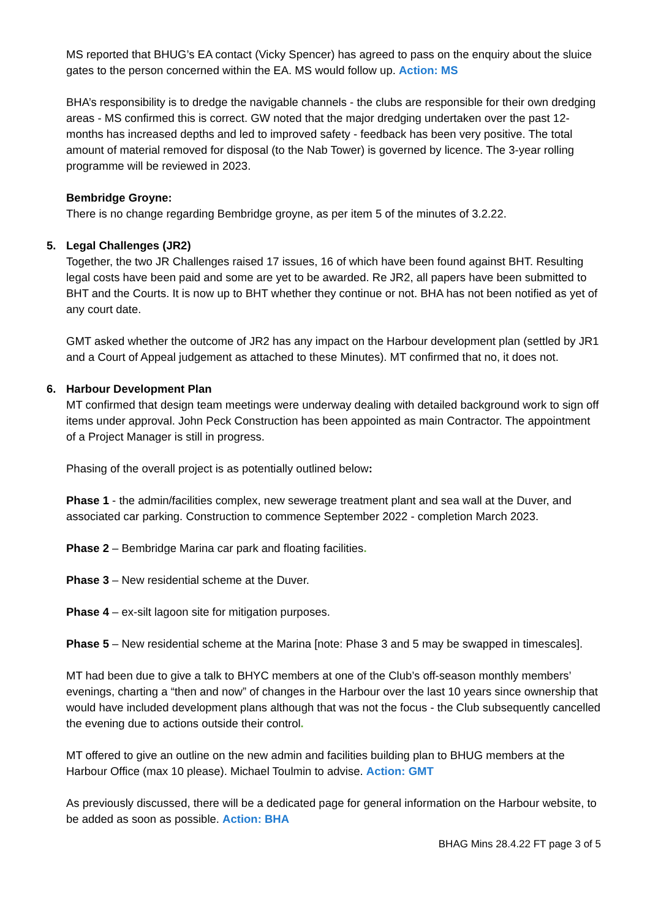MS reported that BHUG’s EA contact (Vicky Spencer) has agreed to pass on the enquiry about the sluice gates to the person concerned within the EA. MS would follow up. Action: MS
BHA’s responsibility is to dredge the navigable channels - the clubs are responsible for their own dredging areas - MS confirmed this is correct. GW noted that the major dredging undertaken over the past 12-months has increased depths and led to improved safety - feedback has been very positive. The total amount of material removed for disposal (to the Nab Tower) is governed by licence. The 3-year rolling programme will be reviewed in 2023.
Bembridge Groyne:
There is no change regarding Bembridge groyne, as per item 5 of the minutes of 3.2.22.
5. Legal Challenges (JR2)
Together, the two JR Challenges raised 17 issues, 16 of which have been found against BHT. Resulting legal costs have been paid and some are yet to be awarded. Re JR2, all papers have been submitted to BHT and the Courts. It is now up to BHT whether they continue or not. BHA has not been notified as yet of any court date.
GMT asked whether the outcome of JR2 has any impact on the Harbour development plan (settled by JR1 and a Court of Appeal judgement as attached to these Minutes). MT confirmed that no, it does not.
6. Harbour Development Plan
MT confirmed that design team meetings were underway dealing with detailed background work to sign off items under approval. John Peck Construction has been appointed as main Contractor. The appointment of a Project Manager is still in progress.
Phasing of the overall project is as potentially outlined below:
Phase 1 - the admin/facilities complex, new sewerage treatment plant and sea wall at the Duver, and associated car parking. Construction to commence September 2022 - completion March 2023.
Phase 2 – Bembridge Marina car park and floating facilities.
Phase 3 – New residential scheme at the Duver.
Phase 4 – ex-silt lagoon site for mitigation purposes.
Phase 5 – New residential scheme at the Marina [note: Phase 3 and 5 may be swapped in timescales].
MT had been due to give a talk to BHYC members at one of the Club’s off-season monthly members’ evenings, charting a “then and now” of changes in the Harbour over the last 10 years since ownership that would have included development plans although that was not the focus - the Club subsequently cancelled the evening due to actions outside their control.
MT offered to give an outline on the new admin and facilities building plan to BHUG members at the Harbour Office (max 10 please). Michael Toulmin to advise. Action: GMT
As previously discussed, there will be a dedicated page for general information on the Harbour website, to be added as soon as possible. Action: BHA
BHAG Mins 28.4.22 FT page 3 of 5